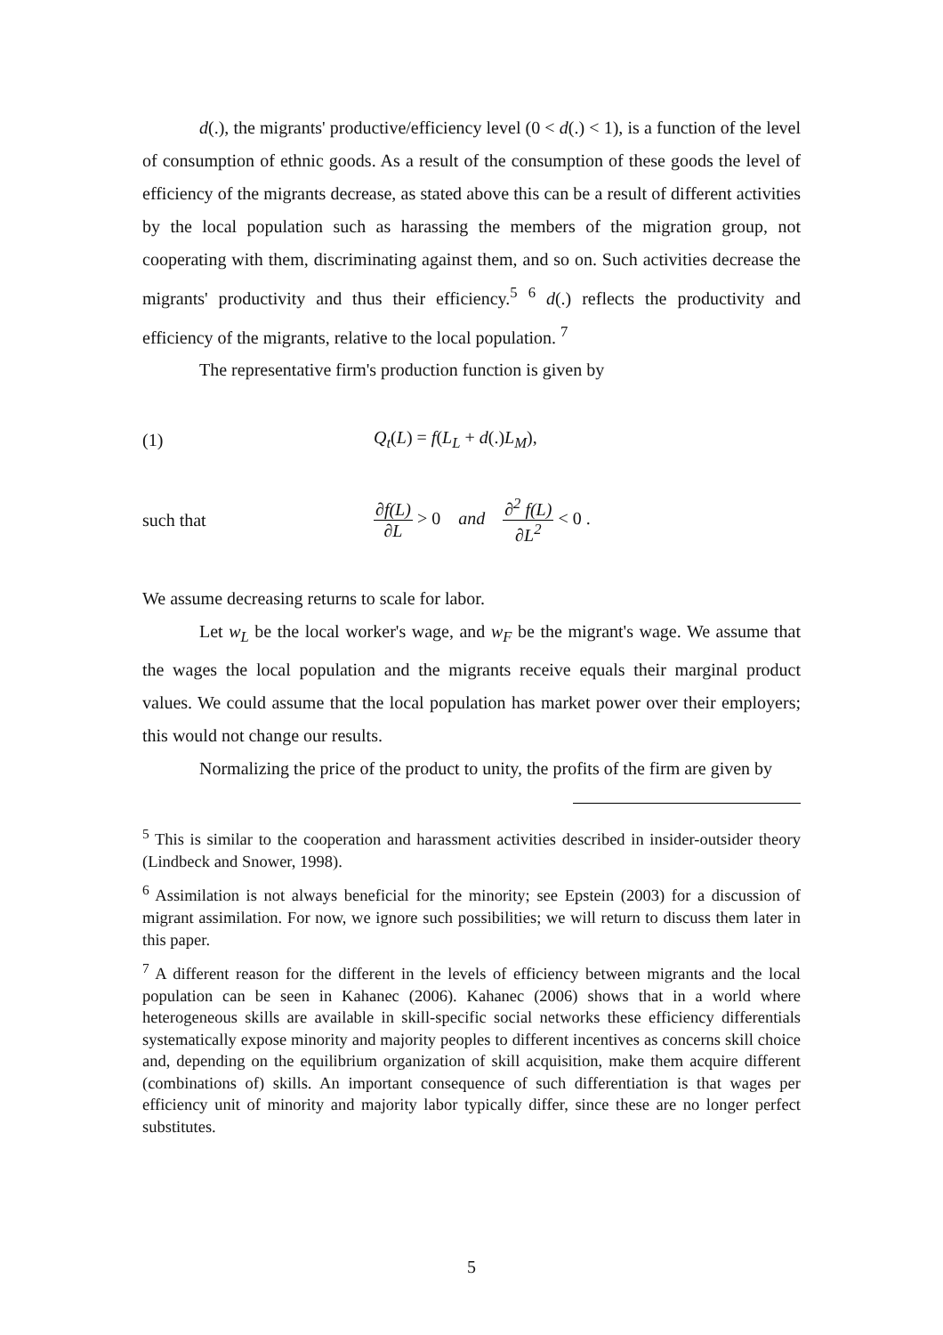d(.), the migrants' productive/efficiency level (0 < d(.) < 1), is a function of the level of consumption of ethnic goods. As a result of the consumption of these goods the level of efficiency of the migrants decrease, as stated above this can be a result of different activities by the local population such as harassing the members of the migration group, not cooperating with them, discriminating against them, and so on. Such activities decrease the migrants' productivity and thus their efficiency.<sup>5</sup> <sup>6</sup> d(.) reflects the productivity and efficiency of the migrants, relative to the local population. <sup>7</sup>
The representative firm's production function is given by
(1) Q<sub>t</sub>(L) = f(L<sub>L</sub> + d(.)L<sub>M</sub>),
such that ∂f(L) ∂L > 0 and ∂<sup>2</sup> f(L) ∂L<sup>2</sup> < 0 .
We assume decreasing returns to scale for labor.
Let w<sub>L</sub> be the local worker's wage, and w<sub>F</sub> be the migrant's wage. We assume that the wages the local population and the migrants receive equals their marginal product values. We could assume that the local population has market power over their employers; this would not change our results.
Normalizing the price of the product to unity, the profits of the firm are given by
<sup>5</sup> This is similar to the cooperation and harassment activities described in insider-outsider theory (Lindbeck and Snower, 1998).
<sup>6</sup> Assimilation is not always beneficial for the minority; see Epstein (2003) for a discussion of migrant assimilation. For now, we ignore such possibilities; we will return to discuss them later in this paper.
<sup>7</sup> A different reason for the different in the levels of efficiency between migrants and the local population can be seen in Kahanec (2006). Kahanec (2006) shows that in a world where heterogeneous skills are available in skill-specific social networks these efficiency differentials systematically expose minority and majority peoples to different incentives as concerns skill choice and, depending on the equilibrium organization of skill acquisition, make them acquire different (combinations of) skills. An important consequence of such differentiation is that wages per efficiency unit of minority and majority labor typically differ, since these are no longer perfect substitutes.
5